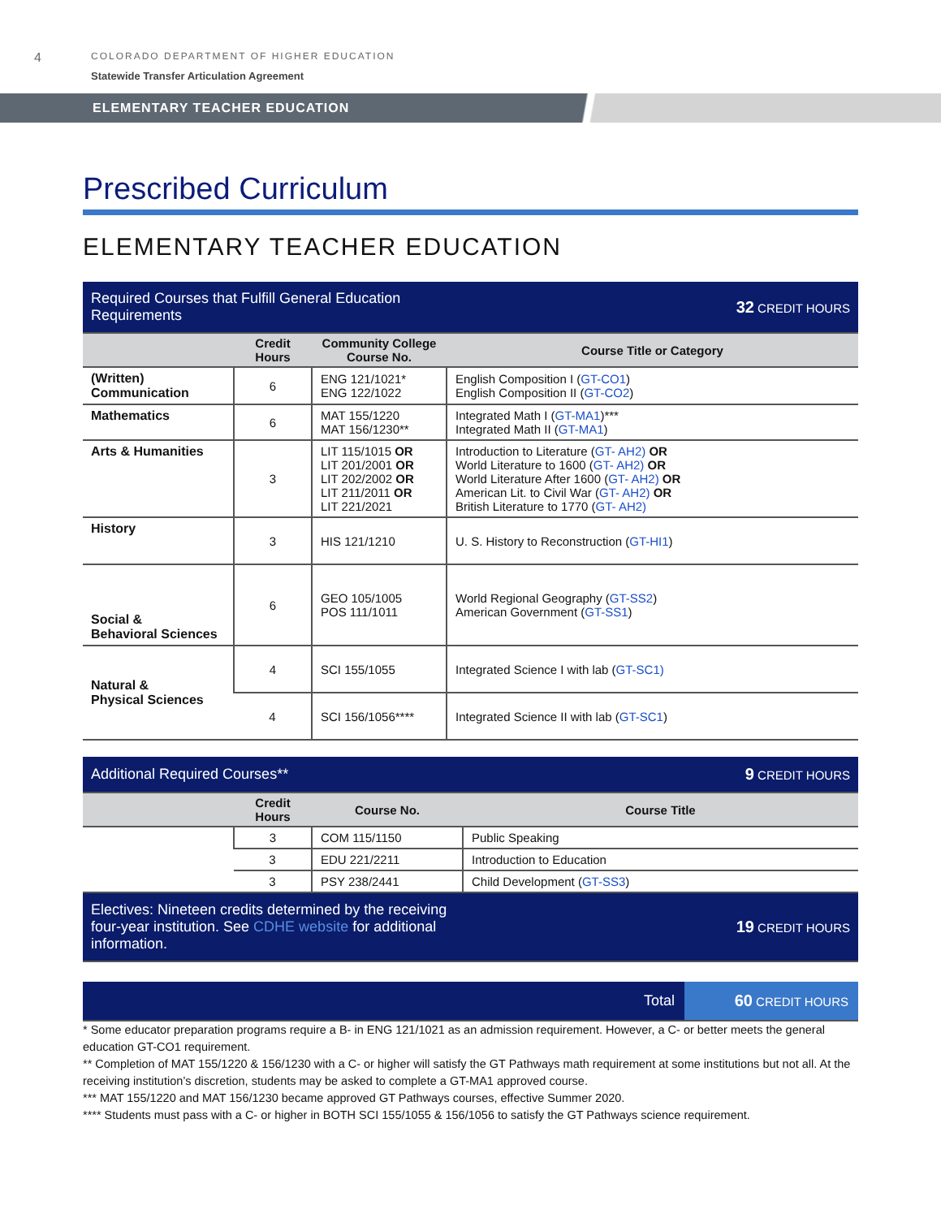4
COLORADO DEPARTMENT OF HIGHER EDUCATION
Statewide Transfer Articulation Agreement
ELEMENTARY TEACHER EDUCATION
Prescribed Curriculum
ELEMENTARY TEACHER EDUCATION
| Required Courses that Fulfill General Education Requirements | | | 32 CREDIT HOURS |
| | Credit Hours | Community College Course No. | Course Title or Category |
| (Written) Communication | 6 | ENG 121/1021* ENG 122/1022 | English Composition I ( GT-CO1 ) English Composition II ( GT-CO2 ) |
| Mathematics | 6 | MAT 155/1220 MAT 156/1230** | Integrated Math I ( GT-MA1 )*** Integrated Math II ( GT-MA1 ) |
| Arts & Humanities | 3 | LIT 115/1015 OR LIT 201/2001 OR LIT 202/2002 OR LIT 211/2011 OR LIT 221/2021 | Introduction to Literature ( GT- AH2) OR World Literature to 1600 ( GT- AH2) OR World Literature After 1600 ( GT- AH2) OR American Lit. to Civil War ( GT- AH2) OR British Literature to 1770 ( GT- AH2) |
| History | 3 | HIS 121/1210 | U. S. History to Reconstruction ( GT-HI1 ) |
| Social & Behavioral Sciences | 6 | GEO 105/1005 POS 111/1011 | World Regional Geography ( GT-SS2 ) American Government ( GT-SS1 ) |
| Natural & Physical Sciences | 4 | SCI 155/1055 | Integrated Science I with lab ( GT-SC1) |
| | 4 | SCI 156/1056**** | Integrated Science II with lab ( GT-SC1 ) |
| Additional Required Courses** | | | 9 CREDIT HOURS |
| | Credit Hours | Course No. | Course Title |
| | 3 | COM 115/1150 | Public Speaking |
| | 3 | EDU 221/2211 | Introduction to Education |
| | 3 | PSY 238/2441 | Child Development ( GT-SS3 ) |
| Electives: Nineteen credits determined by the receiving four-year institution. See CDHE website for additional information. | | | 19 CREDIT HOURS |
| Total | 60 CREDIT HOURS |
* Some educator preparation programs require a B- in ENG 121/1021 as an admission requirement. However, a C- or better meets the general education GT-CO1 requirement.
** Completion of MAT 155/1220 & 156/1230 with a C- or higher will satisfy the GT Pathways math requirement at some institutions but not all. At the receiving institution’s discretion, students may be asked to complete a GT-MA1 approved course.
*** MAT 155/1220 and MAT 156/1230 became approved GT Pathways courses, effective Summer 2020.
**** Students must pass with a C- or higher in BOTH SCI 155/1055 & 156/1056 to satisfy the GT Pathways science requirement.